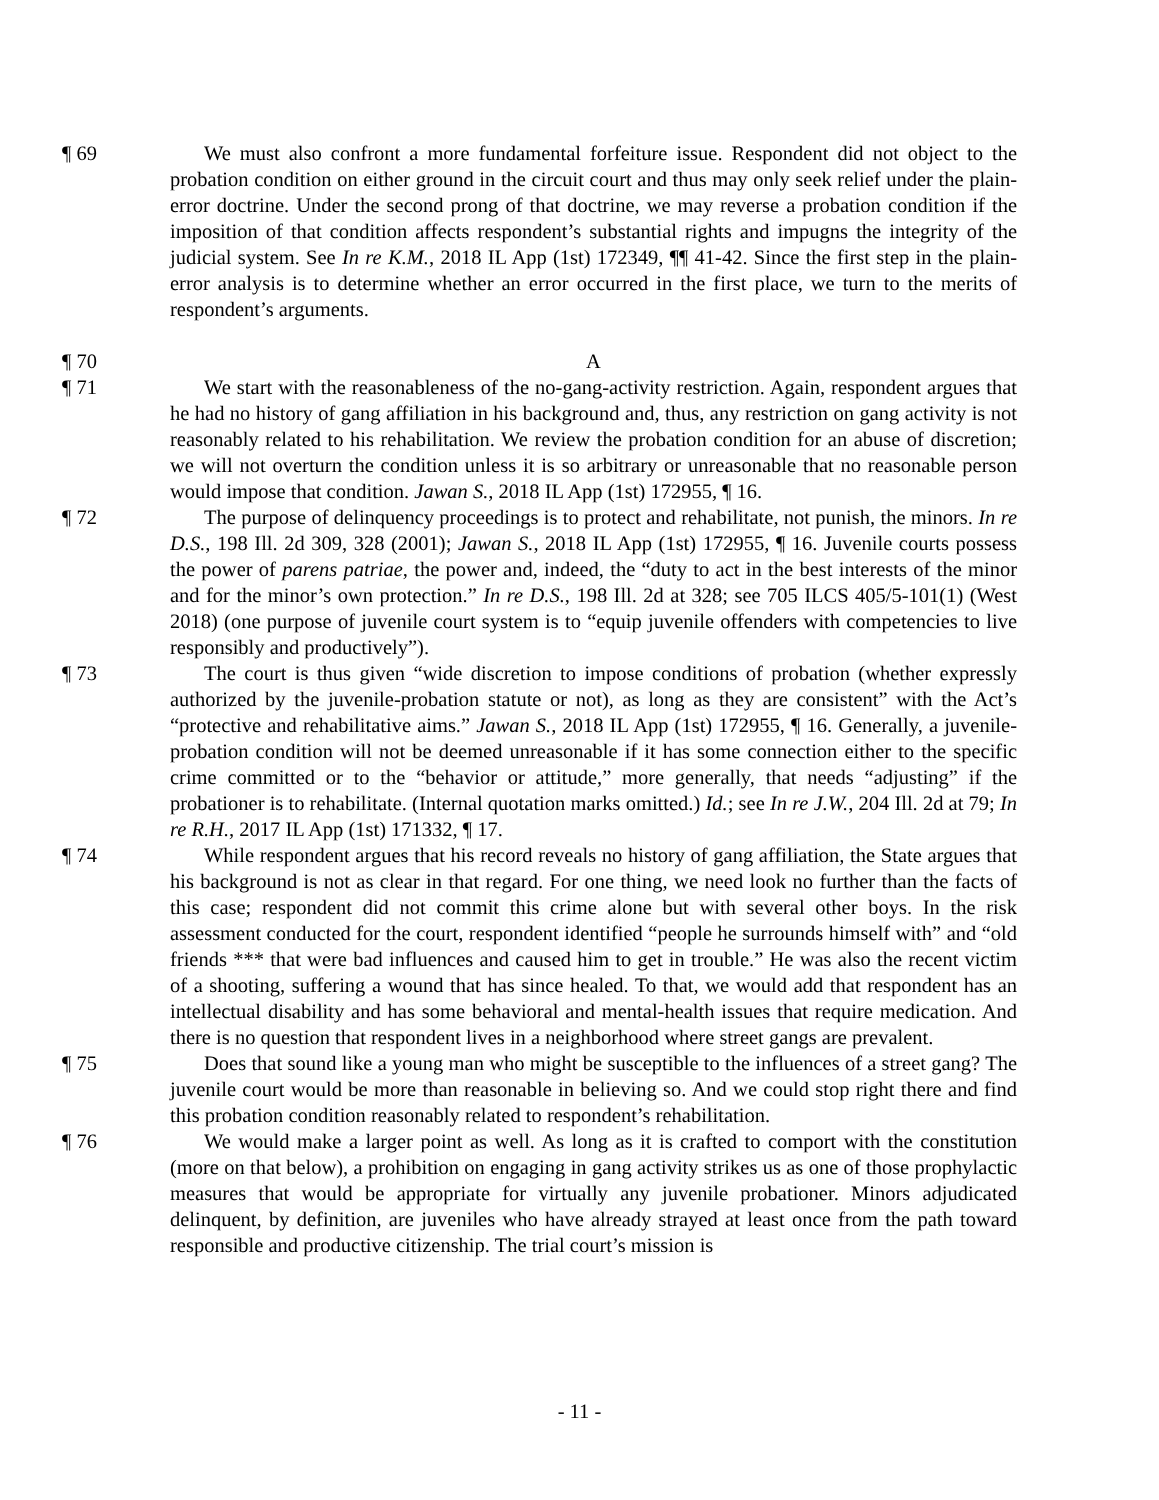¶ 69 We must also confront a more fundamental forfeiture issue. Respondent did not object to the probation condition on either ground in the circuit court and thus may only seek relief under the plain-error doctrine. Under the second prong of that doctrine, we may reverse a probation condition if the imposition of that condition affects respondent’s substantial rights and impugns the integrity of the judicial system. See In re K.M., 2018 IL App (1st) 172349, ¶¶ 41-42. Since the first step in the plain-error analysis is to determine whether an error occurred in the first place, we turn to the merits of respondent’s arguments.
¶ 70 A
¶ 71 We start with the reasonableness of the no-gang-activity restriction. Again, respondent argues that he had no history of gang affiliation in his background and, thus, any restriction on gang activity is not reasonably related to his rehabilitation. We review the probation condition for an abuse of discretion; we will not overturn the condition unless it is so arbitrary or unreasonable that no reasonable person would impose that condition. Jawan S., 2018 IL App (1st) 172955, ¶ 16.
¶ 72 The purpose of delinquency proceedings is to protect and rehabilitate, not punish, the minors. In re D.S., 198 Ill. 2d 309, 328 (2001); Jawan S., 2018 IL App (1st) 172955, ¶ 16. Juvenile courts possess the power of parens patriae, the power and, indeed, the “duty to act in the best interests of the minor and for the minor’s own protection.” In re D.S., 198 Ill. 2d at 328; see 705 ILCS 405/5-101(1) (West 2018) (one purpose of juvenile court system is to “equip juvenile offenders with competencies to live responsibly and productively”).
¶ 73 The court is thus given “wide discretion to impose conditions of probation (whether expressly authorized by the juvenile-probation statute or not), as long as they are consistent” with the Act’s “protective and rehabilitative aims.” Jawan S., 2018 IL App (1st) 172955, ¶ 16. Generally, a juvenile-probation condition will not be deemed unreasonable if it has some connection either to the specific crime committed or to the “behavior or attitude,” more generally, that needs “adjusting” if the probationer is to rehabilitate. (Internal quotation marks omitted.) Id.; see In re J.W., 204 Ill. 2d at 79; In re R.H., 2017 IL App (1st) 171332, ¶ 17.
¶ 74 While respondent argues that his record reveals no history of gang affiliation, the State argues that his background is not as clear in that regard. For one thing, we need look no further than the facts of this case; respondent did not commit this crime alone but with several other boys. In the risk assessment conducted for the court, respondent identified “people he surrounds himself with” and “old friends *** that were bad influences and caused him to get in trouble.” He was also the recent victim of a shooting, suffering a wound that has since healed. To that, we would add that respondent has an intellectual disability and has some behavioral and mental-health issues that require medication. And there is no question that respondent lives in a neighborhood where street gangs are prevalent.
¶ 75 Does that sound like a young man who might be susceptible to the influences of a street gang? The juvenile court would be more than reasonable in believing so. And we could stop right there and find this probation condition reasonably related to respondent’s rehabilitation.
¶ 76 We would make a larger point as well. As long as it is crafted to comport with the constitution (more on that below), a prohibition on engaging in gang activity strikes us as one of those prophylactic measures that would be appropriate for virtually any juvenile probationer. Minors adjudicated delinquent, by definition, are juveniles who have already strayed at least once from the path toward responsible and productive citizenship. The trial court’s mission is
- 11 -